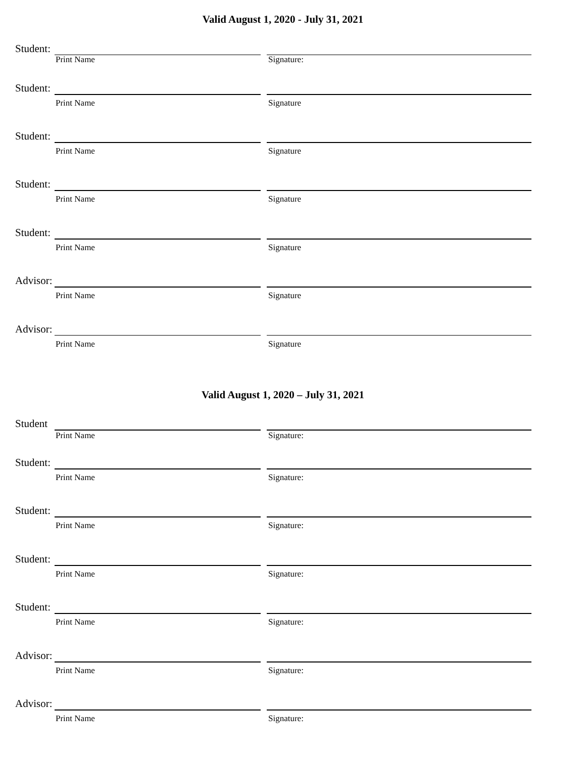Valid August 1, 2020 - July 31, 2021
Student:
Print Name Signature:
Student:
Print Name Signature
Student:
Print Name Signature
Student:
Print Name Signature
Student:
Print Name Signature
Advisor:
Print Name Signature
Advisor:
Print Name Signature
Valid August 1, 2020 – July 31, 2021
Student
Print Name Signature:
Student:
Print Name Signature:
Student:
Print Name Signature:
Student:
Print Name Signature:
Student:
Print Name Signature:
Advisor:
Print Name Signature:
Advisor:
Print Name Signature: